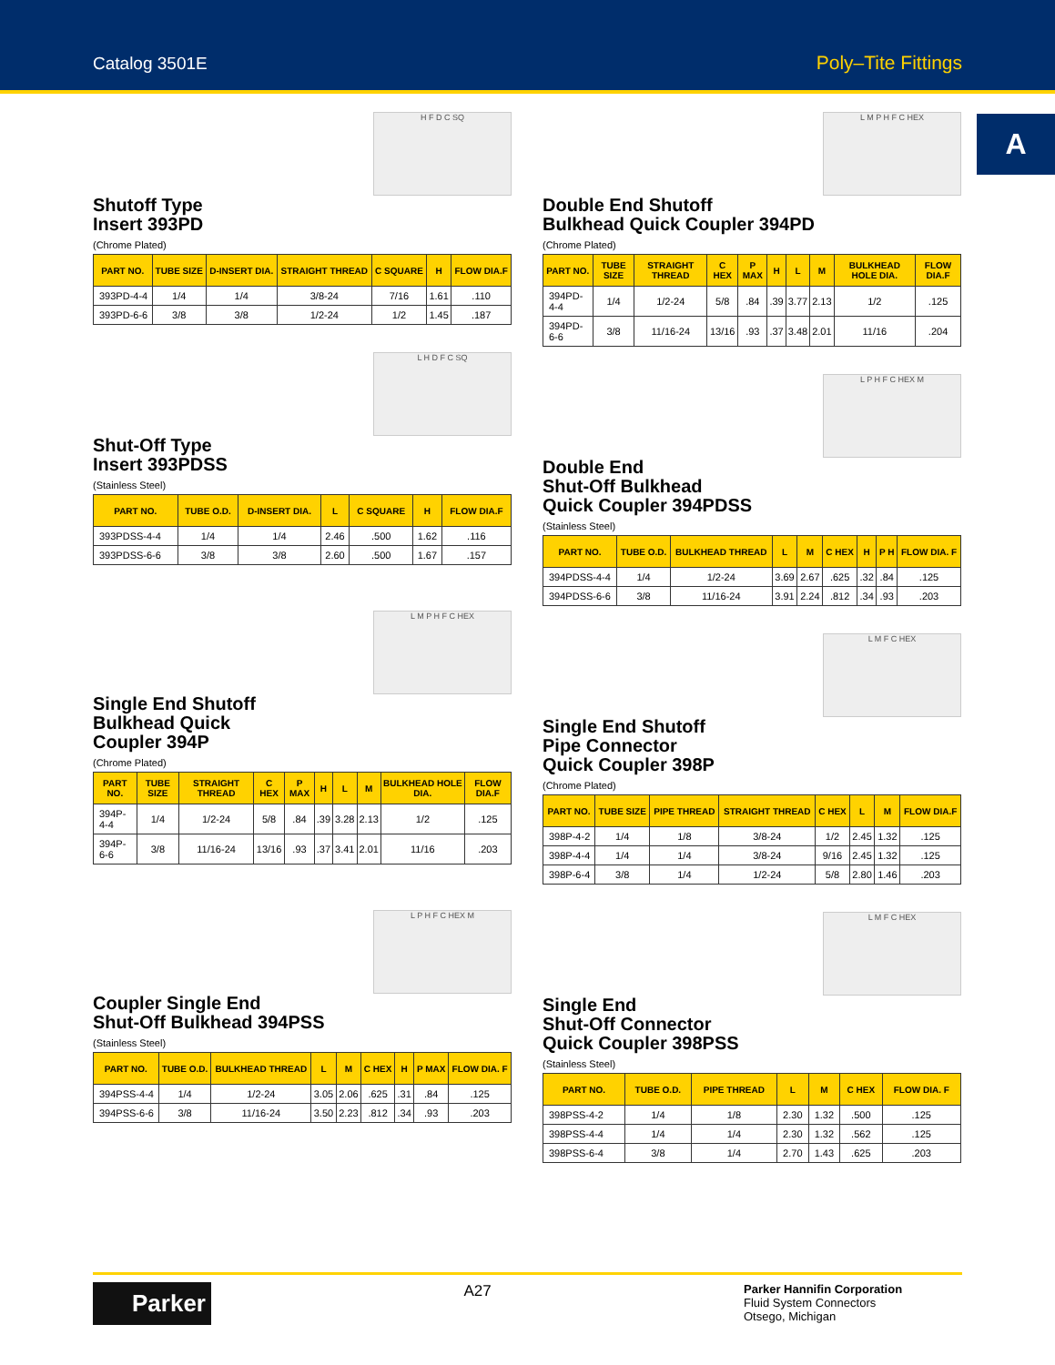Catalog 3501E Poly–Tite Fittings
A
H F D C SQ
Shutoff Type
Insert 393PD
(Chrome Plated)
| PART NO. | TUBE SIZE | D-INSERT DIA. | STRAIGHT THREAD | C SQUARE | H | FLOW DIA.F |
| --- | --- | --- | --- | --- | --- | --- |
| 393PD-4-4 | 1/4 | 1/4 | 3/8-24 | 7/16 | 1.61 | .110 |
| 393PD-6-6 | 3/8 | 3/8 | 1/2-24 | 1/2 | 1.45 | .187 |
L H D F C SQ
Shut-Off Type
Insert 393PDSS
(Stainless Steel)
| PART NO. | TUBE O.D. | D-INSERT DIA. | L | C SQUARE | H | FLOW DIA.F |
| --- | --- | --- | --- | --- | --- | --- |
| 393PDSS-4-4 | 1/4 | 1/4 | 2.46 | .500 | 1.62 | .116 |
| 393PDSS-6-6 | 3/8 | 3/8 | 2.60 | .500 | 1.67 | .157 |
L M P H F C HEX
Single End Shutoff
Bulkhead Quick
Coupler 394P
(Chrome Plated)
| PART NO. | TUBE SIZE | STRAIGHT THREAD | C HEX | P MAX | H | L | M | BULKHEAD HOLE DIA. | FLOW DIA.F |
| --- | --- | --- | --- | --- | --- | --- | --- | --- | --- |
| 394P-4-4 | 1/4 | 1/2-24 | 5/8 | .84 | .39 | 3.28 | 2.13 | 1/2 | .125 |
| 394P-6-6 | 3/8 | 11/16-24 | 13/16 | .93 | .37 | 3.41 | 2.01 | 11/16 | .203 |
L P H F C HEX M
Coupler Single End
Shut-Off Bulkhead 394PSS
(Stainless Steel)
| PART NO. | TUBE O.D. | BULKHEAD THREAD | L | M | C HEX | H | P MAX | FLOW DIA. F |
| --- | --- | --- | --- | --- | --- | --- | --- | --- |
| 394PSS-4-4 | 1/4 | 1/2-24 | 3.05 | 2.06 | .625 | .31 | .84 | .125 |
| 394PSS-6-6 | 3/8 | 11/16-24 | 3.50 | 2.23 | .812 | .34 | .93 | .203 |
L M P H F C HEX
Double End Shutoff
Bulkhead Quick Coupler 394PD
(Chrome Plated)
| PART NO. | TUBE SIZE | STRAIGHT THREAD | C HEX | P MAX | H | L | M | BULKHEAD HOLE DIA. | FLOW DIA.F |
| --- | --- | --- | --- | --- | --- | --- | --- | --- | --- |
| 394PD-4-4 | 1/4 | 1/2-24 | 5/8 | .84 | .39 | 3.77 | 2.13 | 1/2 | .125 |
| 394PD-6-6 | 3/8 | 11/16-24 | 13/16 | .93 | .37 | 3.48 | 2.01 | 11/16 | .204 |
L P H F C HEX M
Double End
Shut-Off Bulkhead
Quick Coupler 394PDSS
(Stainless Steel)
| PART NO. | TUBE O.D. | BULKHEAD THREAD | L | M | C HEX | H | P H | FLOW DIA. F |
| --- | --- | --- | --- | --- | --- | --- | --- | --- |
| 394PDSS-4-4 | 1/4 | 1/2-24 | 3.69 | 2.67 | .625 | .32 | .84 | .125 |
| 394PDSS-6-6 | 3/8 | 11/16-24 | 3.91 | 2.24 | .812 | .34 | .93 | .203 |
L M F C HEX
Single End Shutoff
Pipe Connector
Quick Coupler 398P
(Chrome Plated)
| PART NO. | TUBE SIZE | PIPE THREAD | STRAIGHT THREAD | C HEX | L | M | FLOW DIA.F |
| --- | --- | --- | --- | --- | --- | --- | --- |
| 398P-4-2 | 1/4 | 1/8 | 3/8-24 | 1/2 | 2.45 | 1.32 | .125 |
| 398P-4-4 | 1/4 | 1/4 | 3/8-24 | 9/16 | 2.45 | 1.32 | .125 |
| 398P-6-4 | 3/8 | 1/4 | 1/2-24 | 5/8 | 2.80 | 1.46 | .203 |
L M F C HEX
Single End
Shut-Off Connector
Quick Coupler 398PSS
(Stainless Steel)
| PART NO. | TUBE O.D. | PIPE THREAD | L | M | C HEX | FLOW DIA. F |
| --- | --- | --- | --- | --- | --- | --- |
| 398PSS-4-2 | 1/4 | 1/8 | 2.30 | 1.32 | .500 | .125 |
| 398PSS-4-4 | 1/4 | 1/4 | 2.30 | 1.32 | .562 | .125 |
| 398PSS-6-4 | 3/8 | 1/4 | 2.70 | 1.43 | .625 | .203 |
Parker
A27
Parker Hannifin Corporation
Fluid System Connectors
Otsego, Michigan